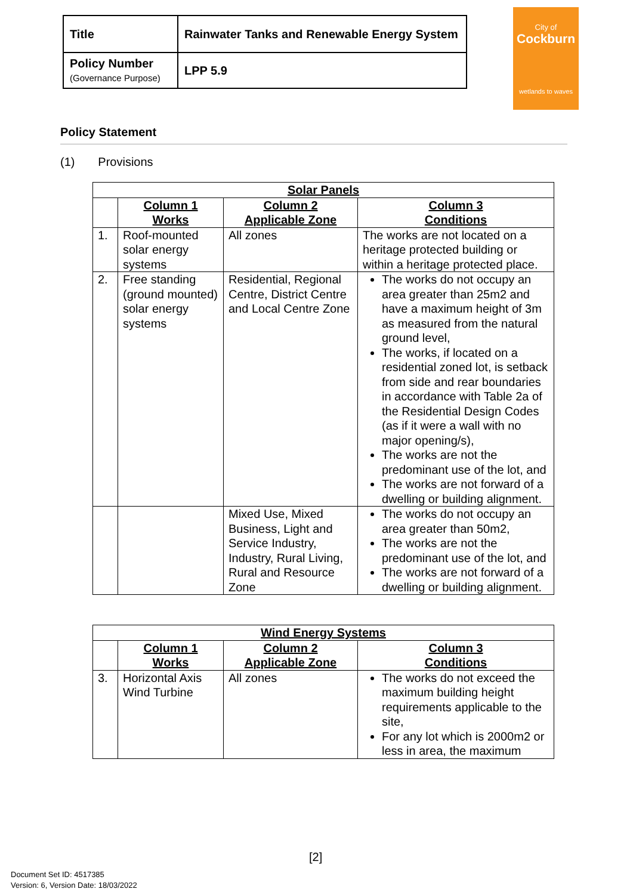| Title | Rainwater Tanks and Renewable Energy System |
| Policy Number (Governance Purpose) | LPP 5.9 |
City of
Cockburn
wetlands to waves
Policy Statement
(1) Provisions
| Solar Panels | | | |
| --- | --- | --- | --- |
| | Column 1 Works | Column 2 Applicable Zone | Column 3 Conditions |
| 1. | Roof-mounted solar energy systems | All zones | The works are not located on a heritage protected building or within a heritage protected place. |
| 2. | Free standing (ground mounted) solar energy systems | Residential, Regional Centre, District Centre and Local Centre Zone | The works do not occupy an area greater than 25m2 and have a maximum height of 3m as measured from the natural ground level, The works, if located on a residential zoned lot, is setback from side and rear boundaries in accordance with Table 2a of the Residential Design Codes (as if it were a wall with no major opening/s), The works are not the predominant use of the lot, and The works are not forward of a dwelling or building alignment. |
| | | Mixed Use, Mixed Business, Light and Service Industry, Industry, Rural Living, Rural and Resource Zone | The works do not occupy an area greater than 50m2, The works are not the predominant use of the lot, and The works are not forward of a dwelling or building alignment. |
| Wind Energy Systems | | | |
| --- | --- | --- | --- |
| | Column 1 Works | Column 2 Applicable Zone | Column 3 Conditions |
| 3. | Horizontal Axis Wind Turbine | All zones | The works do not exceed the maximum building height requirements applicable to the site, For any lot which is 2000m2 or less in area, the maximum |
[2]
Document Set ID: 4517385
Version: 6, Version Date: 18/03/2022